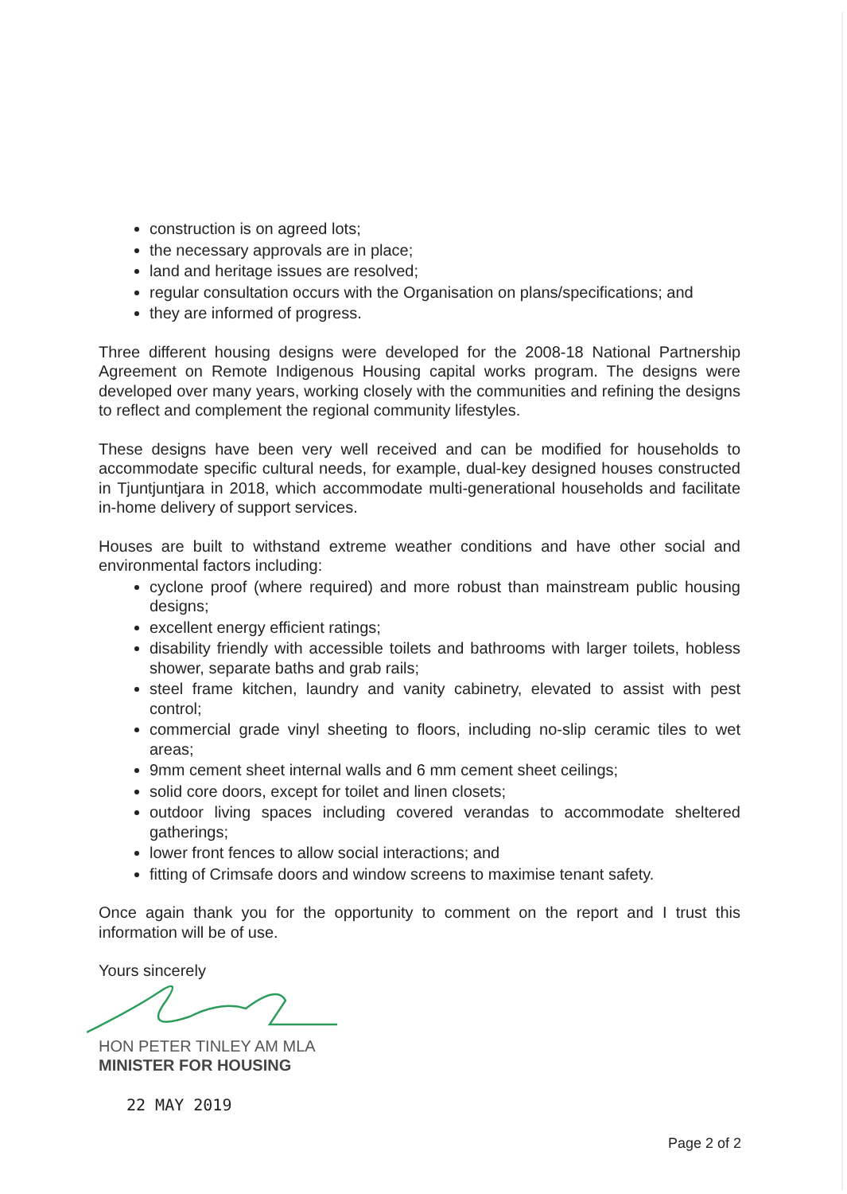construction is on agreed lots;
the necessary approvals are in place;
land and heritage issues are resolved;
regular consultation occurs with the Organisation on plans/specifications; and
they are informed of progress.
Three different housing designs were developed for the 2008-18 National Partnership Agreement on Remote Indigenous Housing capital works program. The designs were developed over many years, working closely with the communities and refining the designs to reflect and complement the regional community lifestyles.
These designs have been very well received and can be modified for households to accommodate specific cultural needs, for example, dual-key designed houses constructed in Tjuntjuntjara in 2018, which accommodate multi-generational households and facilitate in-home delivery of support services.
Houses are built to withstand extreme weather conditions and have other social and environmental factors including:
cyclone proof (where required) and more robust than mainstream public housing designs;
excellent energy efficient ratings;
disability friendly with accessible toilets and bathrooms with larger toilets, hobless shower, separate baths and grab rails;
steel frame kitchen, laundry and vanity cabinetry, elevated to assist with pest control;
commercial grade vinyl sheeting to floors, including no-slip ceramic tiles to wet areas;
9mm cement sheet internal walls and 6 mm cement sheet ceilings;
solid core doors, except for toilet and linen closets;
outdoor living spaces including covered verandas to accommodate sheltered gatherings;
lower front fences to allow social interactions; and
fitting of Crimsafe doors and window screens to maximise tenant safety.
Once again thank you for the opportunity to comment on the report and I trust this information will be of use.
Yours sincerely
HON PETER TINLEY AM MLA
MINISTER FOR HOUSING
22 MAY 2019
Page 2 of 2